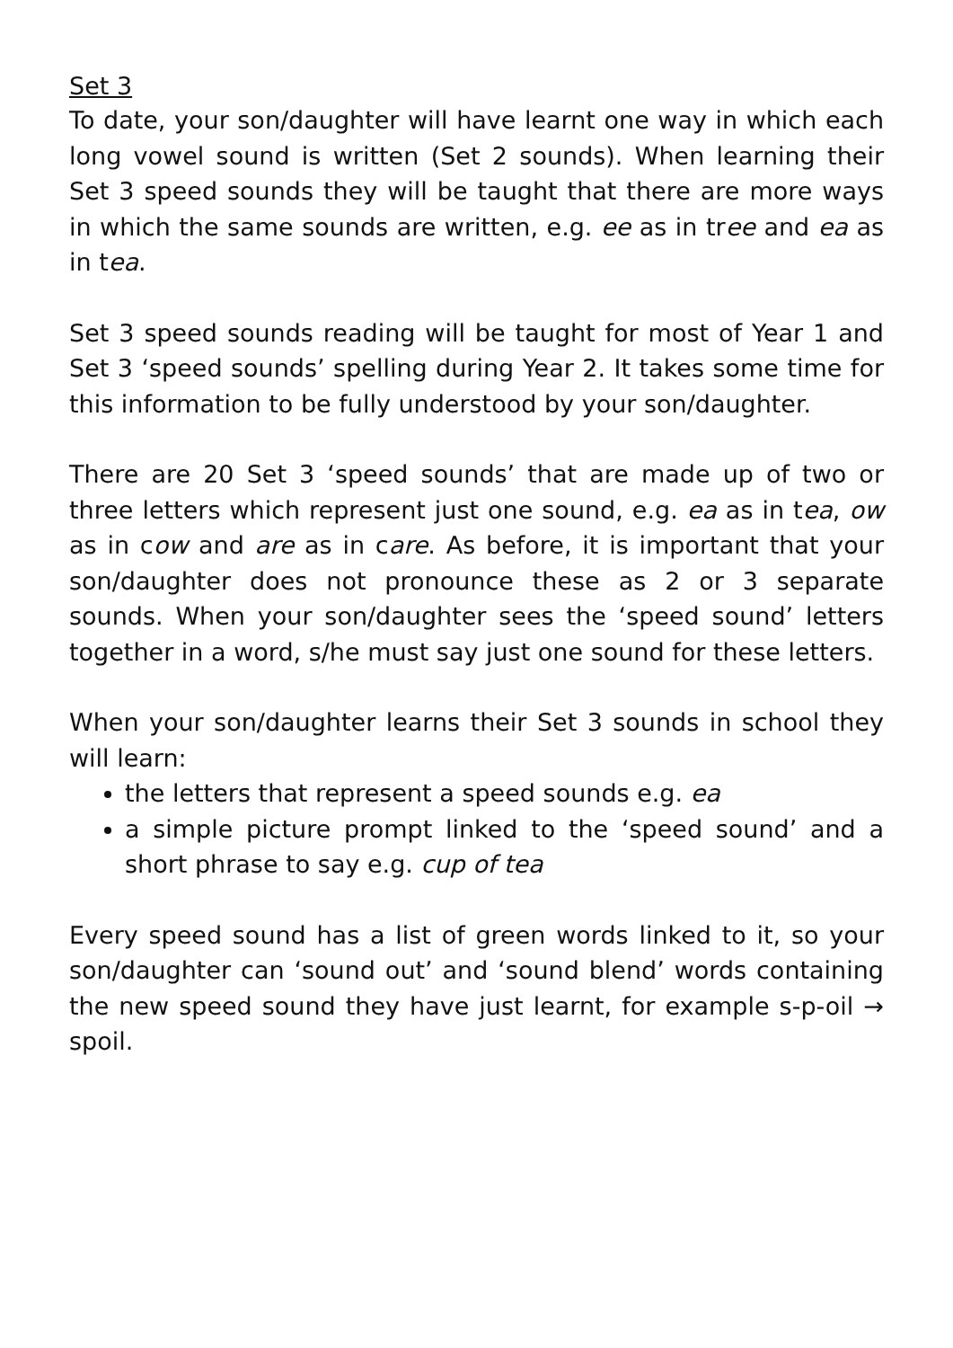Set 3
To date, your son/daughter will have learnt one way in which each long vowel sound is written (Set 2 sounds). When learning their Set 3 speed sounds they will be taught that there are more ways in which the same sounds are written, e.g. ee as in tree and ea as in tea.
Set 3 speed sounds reading will be taught for most of Year 1 and Set 3 ‘speed sounds’ spelling during Year 2. It takes some time for this information to be fully understood by your son/daughter.
There are 20 Set 3 ‘speed sounds’ that are made up of two or three letters which represent just one sound, e.g. ea as in tea, ow as in cow and are as in care. As before, it is important that your son/daughter does not pronounce these as 2 or 3 separate sounds. When your son/daughter sees the ‘speed sound’ letters together in a word, s/he must say just one sound for these letters.
When your son/daughter learns their Set 3 sounds in school they will learn:
the letters that represent a speed sounds e.g. ea
a simple picture prompt linked to the ‘speed sound’ and a short phrase to say e.g. cup of tea
Every speed sound has a list of green words linked to it, so your son/daughter can ‘sound out’ and ‘sound blend’ words containing the new speed sound they have just learnt, for example s-p-oil → spoil.